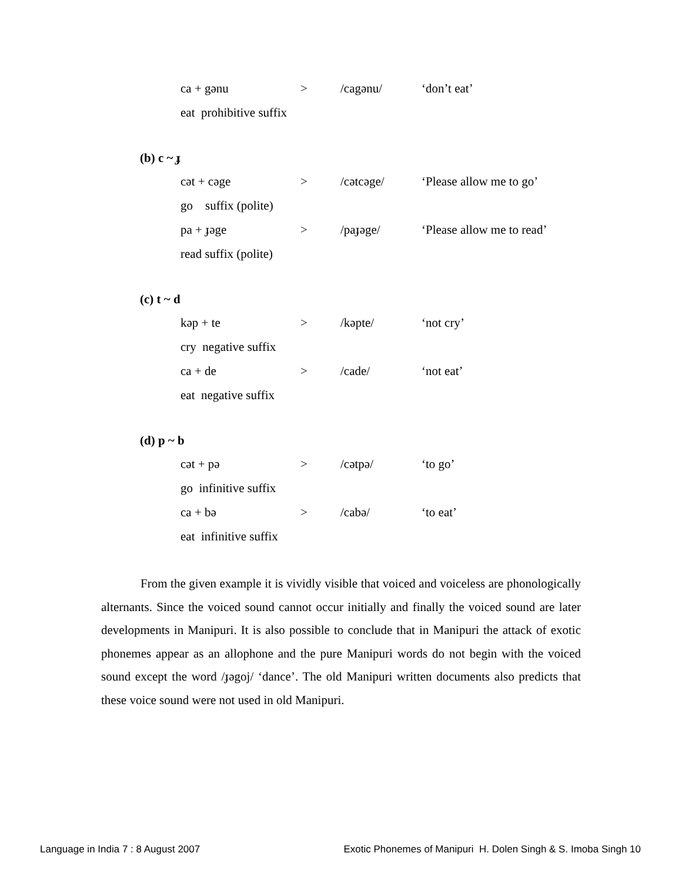ca + gənu > /cagənu/ ‘don’t eat’
eat prohibitive suffix
(b) c ~ ɟ
cət + cəge > /cətcəge/ ‘Please allow me to go’
go suffix (polite)
pa + ɟəge > /paɟəge/ ‘Please allow me to read’
read suffix (polite)
(c) t ~ d
kəp + te > /kəpte/ ‘not cry’
cry negative suffix
ca + de > /cade/ ‘not eat’
eat negative suffix
(d) p ~ b
cət + pə > /cətpə/ ‘to go’
go infinitive suffix
ca + bə > /cabə/ ‘to eat’
eat infinitive suffix
From the given example it is vividly visible that voiced and voiceless are phonologically alternants. Since the voiced sound cannot occur initially and finally the voiced sound are later developments in Manipuri. It is also possible to conclude that in Manipuri the attack of exotic phonemes appear as an allophone and the pure Manipuri words do not begin with the voiced sound except the word /ɟəgoj/ ‘dance’. The old Manipuri written documents also predicts that these voice sound were not used in old Manipuri.
Language in India 7 : 8 August 2007 Exotic Phonemes of Manipuri H. Dolen Singh & S. Imoba Singh 10